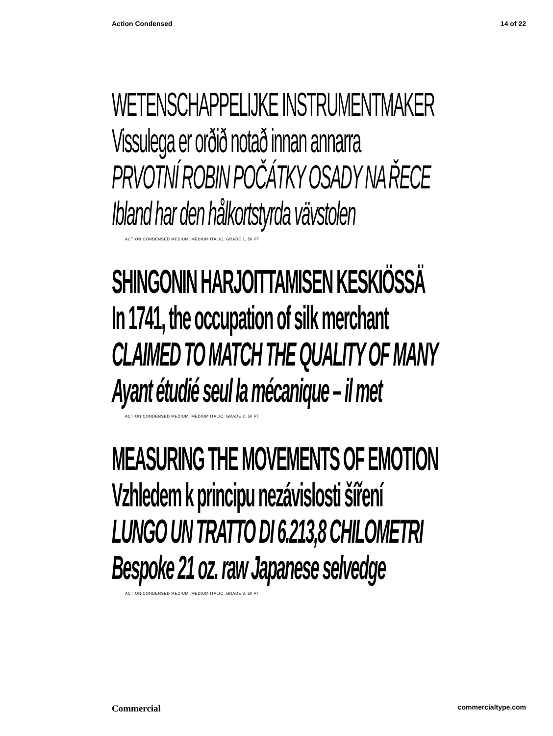Action Condensed 14 of 22
WETENSCHAPPELIJKE INSTRUMENTMAKER
Vissulega er orðið notað innan annarra
PRVOTNÍ ROBIN POČÁTKY OSADY NA ŘECE
Ibland har den hålkortstyrda vävstolen
ACTION CONDENSED MEDIUM, MEDIUM ITALIC, GRADE 1, 50 PT
SHINGONIN HARJOITTAMISEN KESKIÖSSÄ
In 1741, the occupation of silk merchant
CLAIMED TO MATCH THE QUALITY OF MANY
Ayant étudié seul la mécanique – il met
ACTION CONDENSED MEDIUM, MEDIUM ITALIC, GRADE 2, 50 PT
MEASURING THE MOVEMENTS OF EMOTION
Vzhledem k principu nezávislosti šíření
LUNGO UN TRATTO DI 6.213,8 CHILOMETRI
Bespoke 21 oz. raw Japanese selvedge
ACTION CONDENSED MEDIUM, MEDIUM ITALIC, GRADE 3, 50 PT
Commercial commercialtype.com